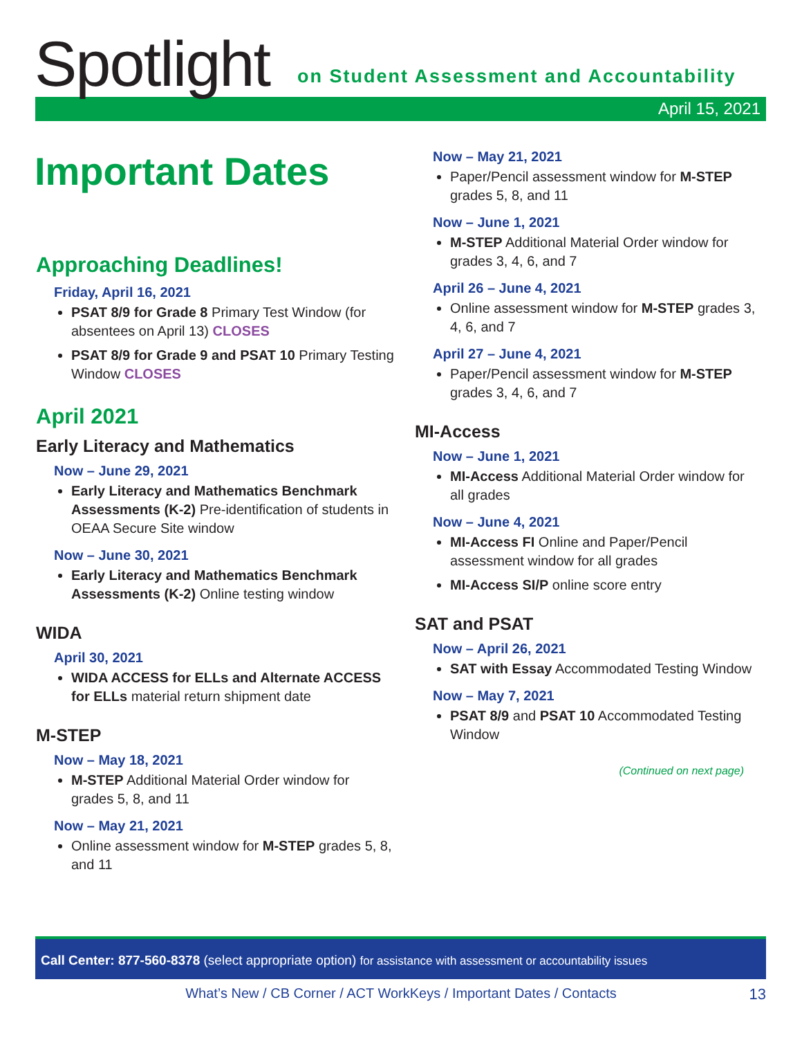Spotlight
on Student Assessment and Accountability
April 15, 2021
Important Dates
Approaching Deadlines!
Friday, April 16, 2021
PSAT 8/9 for Grade 8 Primary Test Window (for absentees on April 13) CLOSES
PSAT 8/9 for Grade 9 and PSAT 10 Primary Testing Window CLOSES
April 2021
Early Literacy and Mathematics
Now – June 29, 2021
Early Literacy and Mathematics Benchmark Assessments (K-2) Pre-identification of students in OEAA Secure Site window
Now – June 30, 2021
Early Literacy and Mathematics Benchmark Assessments (K-2) Online testing window
WIDA
April 30, 2021
WIDA ACCESS for ELLs and Alternate ACCESS for ELLs material return shipment date
M-STEP
Now – May 18, 2021
M-STEP Additional Material Order window for grades 5, 8, and 11
Now – May 21, 2021
Online assessment window for M-STEP grades 5, 8, and 11
Now – May 21, 2021
Paper/Pencil assessment window for M-STEP grades 5, 8, and 11
Now – June 1, 2021
M-STEP Additional Material Order window for grades 3, 4, 6, and 7
April 26 – June 4, 2021
Online assessment window for M-STEP grades 3, 4, 6, and 7
April 27 – June 4, 2021
Paper/Pencil assessment window for M-STEP grades 3, 4, 6, and 7
MI-Access
Now – June 1, 2021
MI-Access Additional Material Order window for all grades
Now – June 4, 2021
MI-Access FI Online and Paper/Pencil assessment window for all grades
MI-Access SI/P online score entry
SAT and PSAT
Now – April 26, 2021
SAT with Essay Accommodated Testing Window
Now – May 7, 2021
PSAT 8/9 and PSAT 10 Accommodated Testing Window
(Continued on next page)
Call Center: 877-560-8378 (select appropriate option) for assistance with assessment or accountability issues
What’s New / CB Corner / ACT WorkKeys / Important Dates / Contacts 13